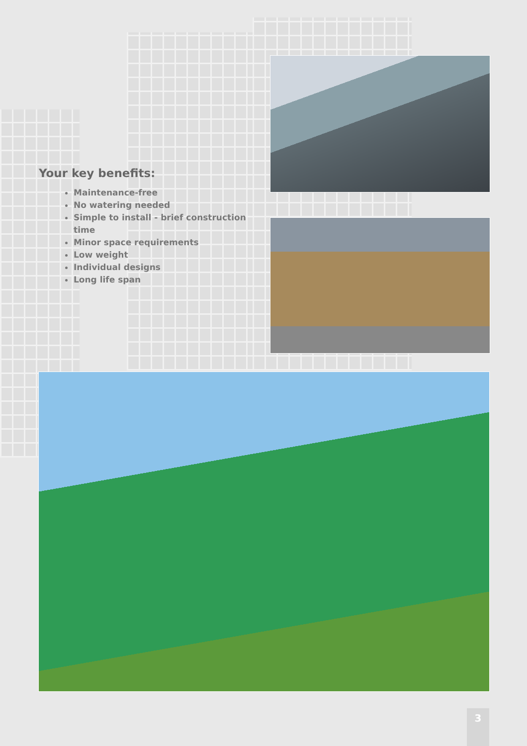Your key benefits:
Maintenance-free
No watering needed
Simple to install - brief construction time
Minor space requirements
Low weight
Individual designs
Long life span
3